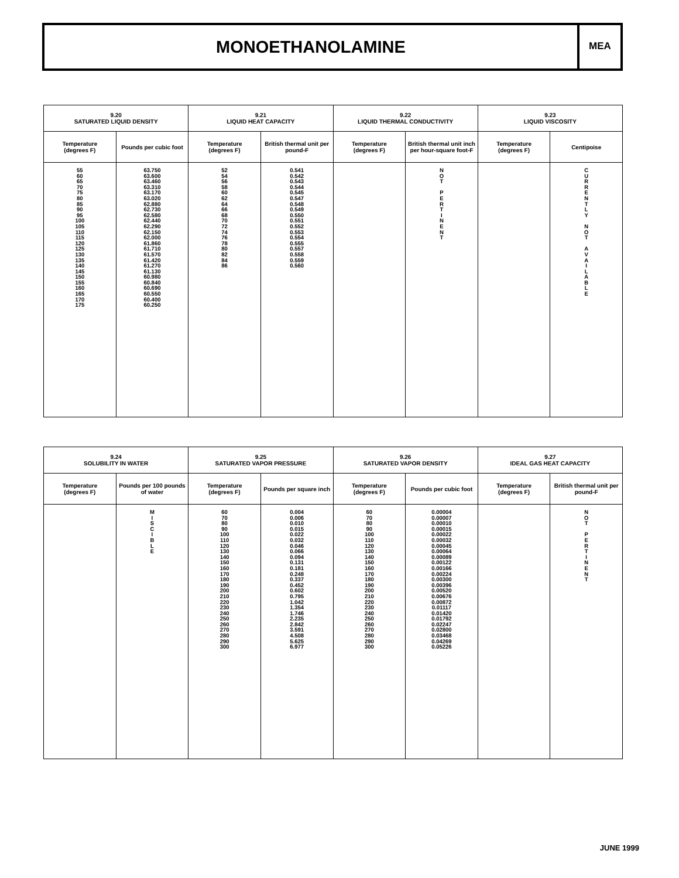MONOETHANOLAMINE
MEA
| 9.20 SATURATED LIQUID DENSITY | | 9.21 LIQUID HEAT CAPACITY | | 9.22 LIQUID THERMAL CONDUCTIVITY | | 9.23 LIQUID VISCOSITY | |
| --- | --- | --- | --- | --- | --- | --- | --- |
| Temperature (degrees F) | Pounds per cubic foot | Temperature (degrees F) | British thermal unit per pound-F | Temperature (degrees F) | British thermal unit inch per hour-square foot-F | Temperature (degrees F) | Centipoise |
| 55 60 65 70 75 80 85 90 95 100 105 110 115 120 125 130 135 140 145 150 155 160 165 170 175 | 63.750 63.600 63.460 63.310 63.170 63.020 62.880 62.730 62.580 62.440 62.290 62.150 62.000 61.860 61.710 61.570 61.420 61.270 61.130 60.980 60.840 60.690 60.550 60.400 60.250 | 52 54 56 58 60 62 64 66 68 70 72 74 76 78 80 82 84 86 | 0.541 0.542 0.543 0.544 0.545 0.547 0.548 0.549 0.550 0.551 0.552 0.553 0.554 0.555 0.557 0.558 0.559 0.560 | | N O T P E R T I N E N T | | C U R R E N T L Y N O T A V A I L A B L E |
| 9.24 SOLUBILITY IN WATER | | 9.25 SATURATED VAPOR PRESSURE | | 9.26 SATURATED VAPOR DENSITY | | 9.27 IDEAL GAS HEAT CAPACITY | |
| --- | --- | --- | --- | --- | --- | --- | --- |
| Temperature (degrees F) | Pounds per 100 pounds of water | Temperature (degrees F) | Pounds per square inch | Temperature (degrees F) | Pounds per cubic foot | Temperature (degrees F) | British thermal unit per pound-F |
| | M I S C I B L E | 60 70 80 90 100 110 120 130 140 150 160 170 180 190 200 210 220 230 240 250 260 270 280 290 300 | 0.004 0.006 0.010 0.015 0.022 0.032 0.046 0.066 0.094 0.131 0.181 0.248 0.337 0.452 0.602 0.795 1.042 1.354 1.746 2.235 2.842 3.591 4.508 5.625 6.977 | 60 70 80 90 100 110 120 130 140 150 160 170 180 190 200 210 220 230 240 250 260 270 280 290 300 | 0.00004 0.00007 0.00010 0.00015 0.00022 0.00032 0.00045 0.00064 0.00089 0.00122 0.00166 0.00224 0.00300 0.00396 0.00520 0.00676 0.00872 0.01117 0.01420 0.01792 0.02247 0.02800 0.03468 0.04269 0.05226 | | N O T P E R T I N E N T |
JUNE 1999